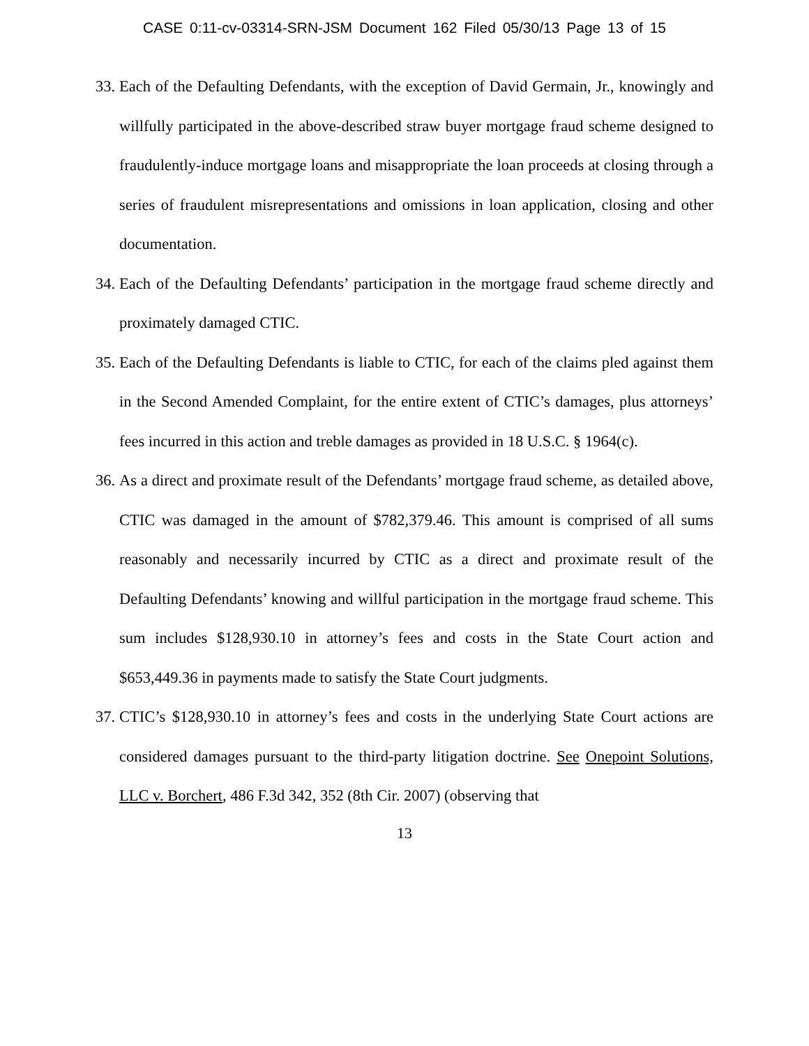CASE 0:11-cv-03314-SRN-JSM Document 162 Filed 05/30/13 Page 13 of 15
33. Each of the Defaulting Defendants, with the exception of David Germain, Jr., knowingly and willfully participated in the above-described straw buyer mortgage fraud scheme designed to fraudulently-induce mortgage loans and misappropriate the loan proceeds at closing through a series of fraudulent misrepresentations and omissions in loan application, closing and other documentation.
34. Each of the Defaulting Defendants’ participation in the mortgage fraud scheme directly and proximately damaged CTIC.
35. Each of the Defaulting Defendants is liable to CTIC, for each of the claims pled against them in the Second Amended Complaint, for the entire extent of CTIC’s damages, plus attorneys’ fees incurred in this action and treble damages as provided in 18 U.S.C. § 1964(c).
36. As a direct and proximate result of the Defendants’ mortgage fraud scheme, as detailed above, CTIC was damaged in the amount of $782,379.46. This amount is comprised of all sums reasonably and necessarily incurred by CTIC as a direct and proximate result of the Defaulting Defendants’ knowing and willful participation in the mortgage fraud scheme. This sum includes $128,930.10 in attorney’s fees and costs in the State Court action and $653,449.36 in payments made to satisfy the State Court judgments.
37. CTIC’s $128,930.10 in attorney’s fees and costs in the underlying State Court actions are considered damages pursuant to the third-party litigation doctrine. See Onepoint Solutions, LLC v. Borchert, 486 F.3d 342, 352 (8th Cir. 2007) (observing that
13